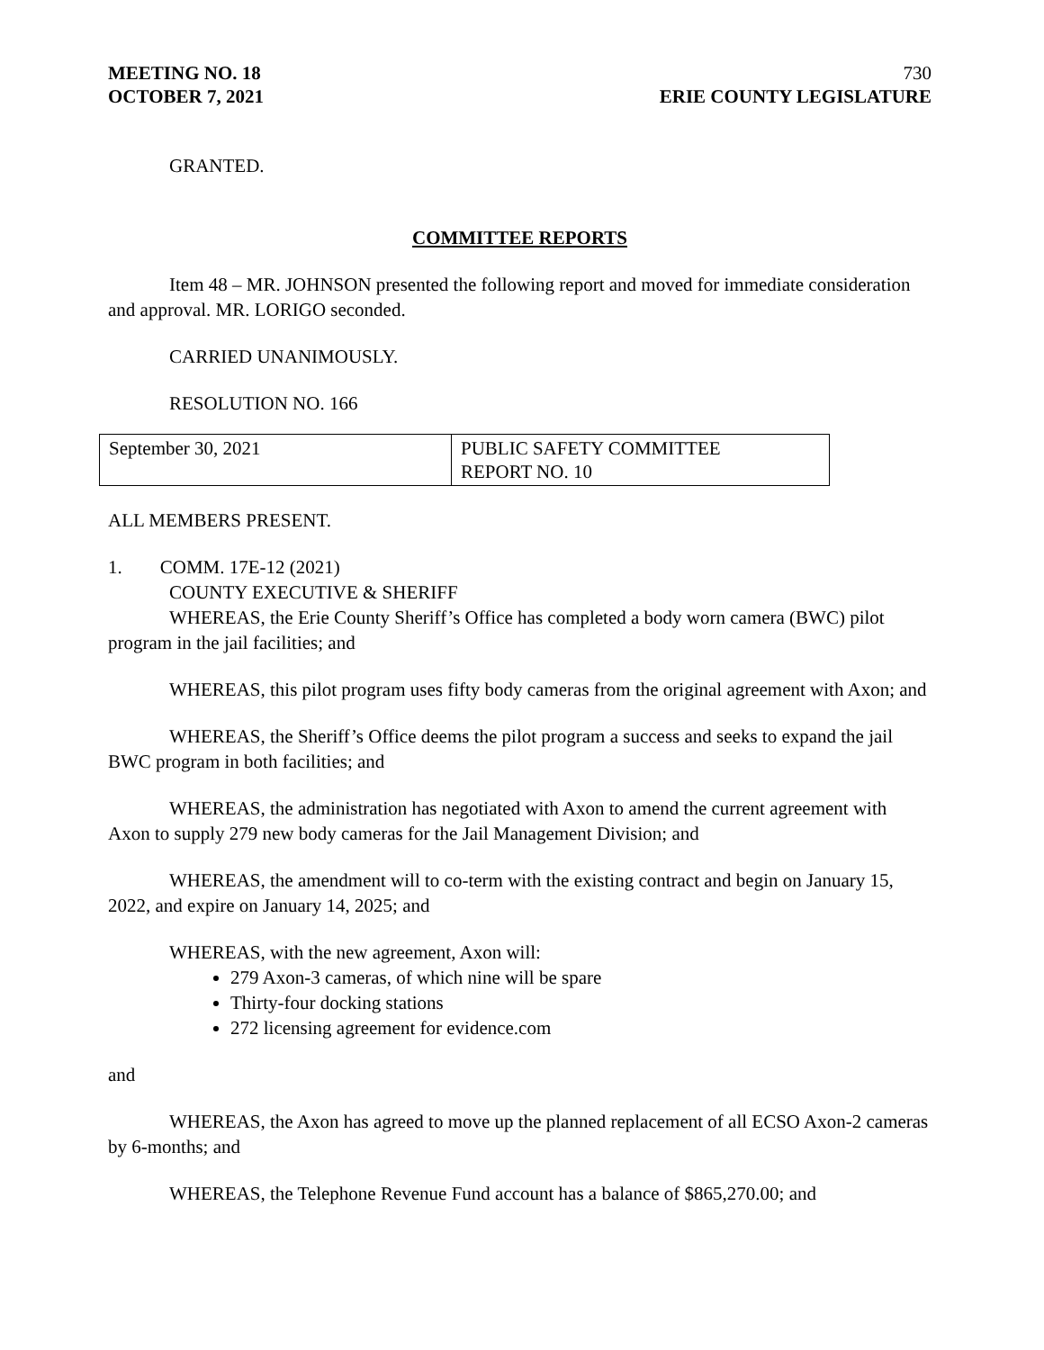MEETING NO. 18 730
OCTOBER 7, 2021 ERIE COUNTY LEGISLATURE
GRANTED.
COMMITTEE REPORTS
Item 48 – MR. JOHNSON presented the following report and moved for immediate consideration and approval. MR. LORIGO seconded.
CARRIED UNANIMOUSLY.
RESOLUTION NO. 166
| September 30, 2021 | PUBLIC SAFETY COMMITTEE REPORT NO. 10 |
ALL MEMBERS PRESENT.
1. COMM. 17E-12 (2021)
COUNTY EXECUTIVE & SHERIFF
WHEREAS, the Erie County Sheriff’s Office has completed a body worn camera (BWC) pilot program in the jail facilities; and
WHEREAS, this pilot program uses fifty body cameras from the original agreement with Axon; and
WHEREAS, the Sheriff’s Office deems the pilot program a success and seeks to expand the jail BWC program in both facilities; and
WHEREAS, the administration has negotiated with Axon to amend the current agreement with Axon to supply 279 new body cameras for the Jail Management Division; and
WHEREAS, the amendment will to co-term with the existing contract and begin on January 15, 2022, and expire on January 14, 2025; and
WHEREAS, with the new agreement, Axon will:
279 Axon-3 cameras, of which nine will be spare
Thirty-four docking stations
272 licensing agreement for evidence.com
and
WHEREAS, the Axon has agreed to move up the planned replacement of all ECSO Axon-2 cameras by 6-months; and
WHEREAS, the Telephone Revenue Fund account has a balance of $865,270.00; and